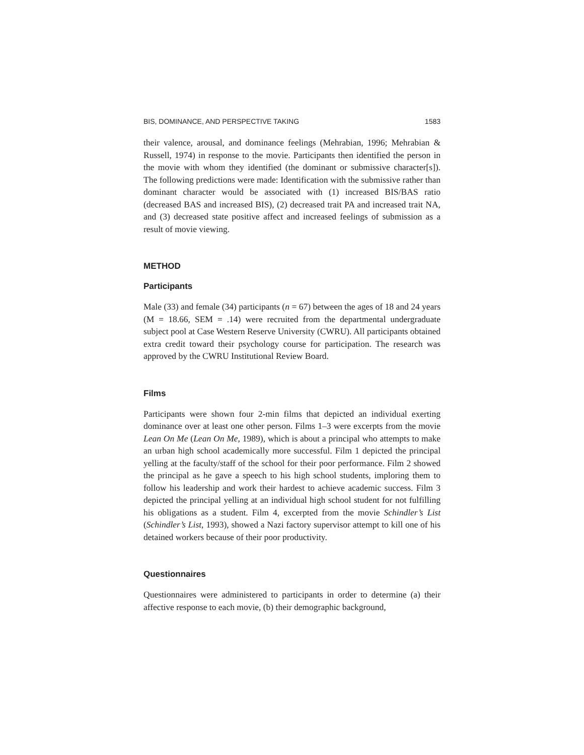BIS, DOMINANCE, AND PERSPECTIVE TAKING 1583
their valence, arousal, and dominance feelings (Mehrabian, 1996; Mehrabian & Russell, 1974) in response to the movie. Participants then identified the person in the movie with whom they identified (the dominant or submissive character[s]). The following predictions were made: Identification with the submissive rather than dominant character would be associated with (1) increased BIS/BAS ratio (decreased BAS and increased BIS), (2) decreased trait PA and increased trait NA, and (3) decreased state positive affect and increased feelings of submission as a result of movie viewing.
METHOD
Participants
Male (33) and female (34) participants (n = 67) between the ages of 18 and 24 years (M = 18.66, SEM = .14) were recruited from the departmental undergraduate subject pool at Case Western Reserve University (CWRU). All participants obtained extra credit toward their psychology course for participation. The research was approved by the CWRU Institutional Review Board.
Films
Participants were shown four 2-min films that depicted an individual exerting dominance over at least one other person. Films 1–3 were excerpts from the movie Lean On Me (Lean On Me, 1989), which is about a principal who attempts to make an urban high school academically more successful. Film 1 depicted the principal yelling at the faculty/staff of the school for their poor performance. Film 2 showed the principal as he gave a speech to his high school students, imploring them to follow his leadership and work their hardest to achieve academic success. Film 3 depicted the principal yelling at an individual high school student for not fulfilling his obligations as a student. Film 4, excerpted from the movie Schindler’s List (Schindler’s List, 1993), showed a Nazi factory supervisor attempt to kill one of his detained workers because of their poor productivity.
Questionnaires
Questionnaires were administered to participants in order to determine (a) their affective response to each movie, (b) their demographic background,